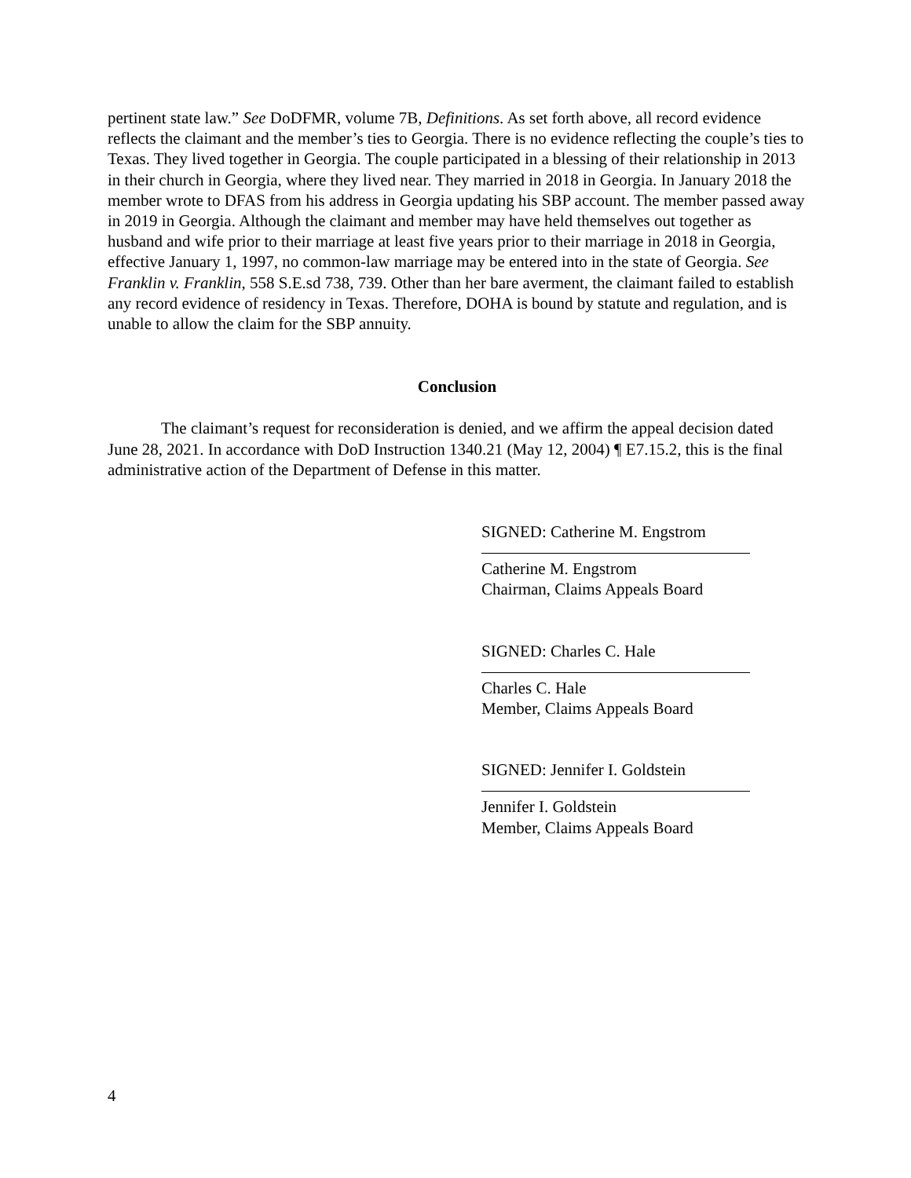pertinent state law.” See DoDFMR, volume 7B, Definitions. As set forth above, all record evidence reflects the claimant and the member’s ties to Georgia. There is no evidence reflecting the couple’s ties to Texas. They lived together in Georgia. The couple participated in a blessing of their relationship in 2013 in their church in Georgia, where they lived near. They married in 2018 in Georgia. In January 2018 the member wrote to DFAS from his address in Georgia updating his SBP account. The member passed away in 2019 in Georgia. Although the claimant and member may have held themselves out together as husband and wife prior to their marriage at least five years prior to their marriage in 2018 in Georgia, effective January 1, 1997, no common-law marriage may be entered into in the state of Georgia. See Franklin v. Franklin, 558 S.E.sd 738, 739. Other than her bare averment, the claimant failed to establish any record evidence of residency in Texas. Therefore, DOHA is bound by statute and regulation, and is unable to allow the claim for the SBP annuity.
Conclusion
The claimant’s request for reconsideration is denied, and we affirm the appeal decision dated June 28, 2021. In accordance with DoD Instruction 1340.21 (May 12, 2004) ¶ E7.15.2, this is the final administrative action of the Department of Defense in this matter.
SIGNED: Catherine M. Engstrom
Catherine M. Engstrom
Chairman, Claims Appeals Board
SIGNED: Charles C. Hale
Charles C. Hale
Member, Claims Appeals Board
SIGNED: Jennifer I. Goldstein
Jennifer I. Goldstein
Member, Claims Appeals Board
4